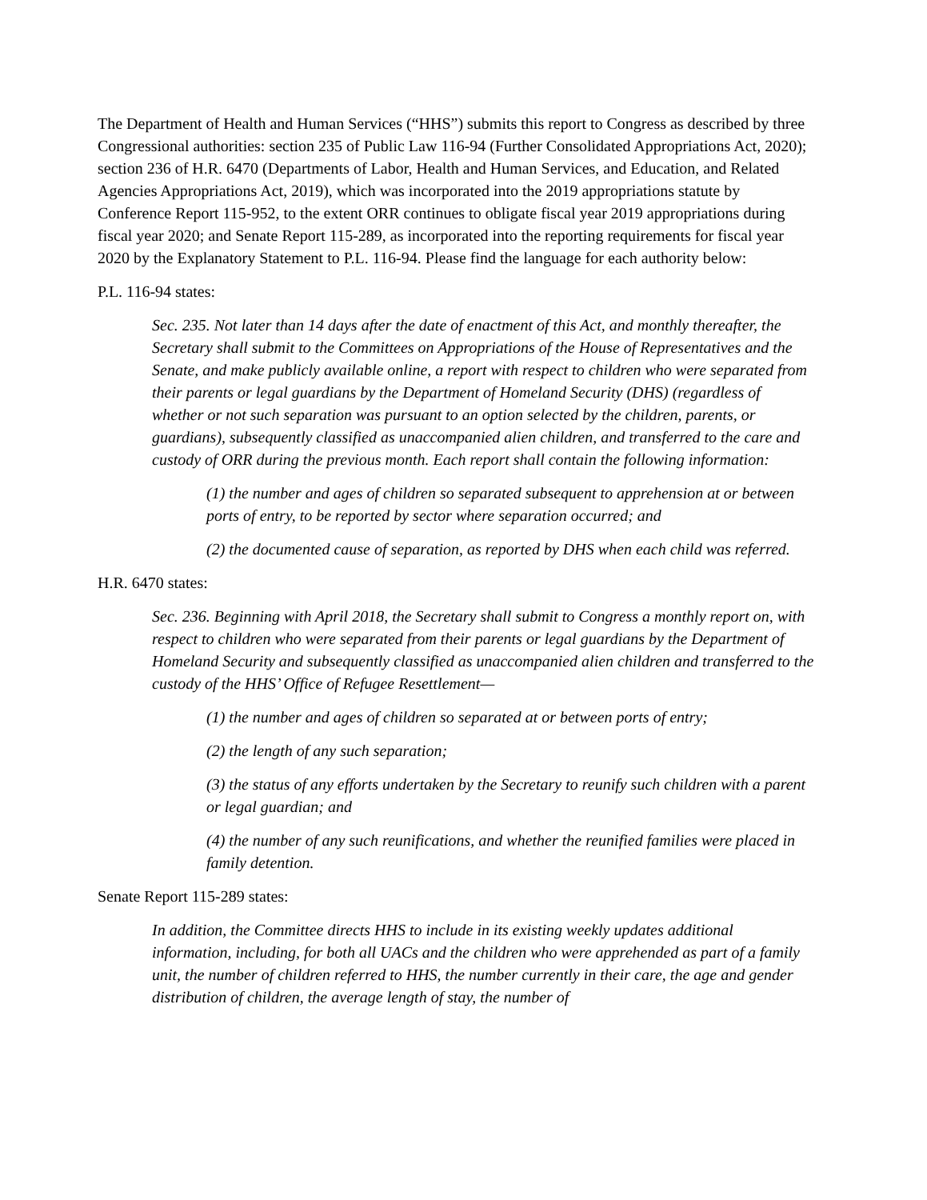The Department of Health and Human Services (“HHS”) submits this report to Congress as described by three Congressional authorities: section 235 of Public Law 116-94 (Further Consolidated Appropriations Act, 2020); section 236 of H.R. 6470 (Departments of Labor, Health and Human Services, and Education, and Related Agencies Appropriations Act, 2019), which was incorporated into the 2019 appropriations statute by Conference Report 115-952, to the extent ORR continues to obligate fiscal year 2019 appropriations during fiscal year 2020; and Senate Report 115-289, as incorporated into the reporting requirements for fiscal year 2020 by the Explanatory Statement to P.L. 116-94. Please find the language for each authority below:
P.L. 116-94 states:
Sec. 235. Not later than 14 days after the date of enactment of this Act, and monthly thereafter, the Secretary shall submit to the Committees on Appropriations of the House of Representatives and the Senate, and make publicly available online, a report with respect to children who were separated from their parents or legal guardians by the Department of Homeland Security (DHS) (regardless of whether or not such separation was pursuant to an option selected by the children, parents, or guardians), subsequently classified as unaccompanied alien children, and transferred to the care and custody of ORR during the previous month. Each report shall contain the following information:
(1) the number and ages of children so separated subsequent to apprehension at or between ports of entry, to be reported by sector where separation occurred; and
(2) the documented cause of separation, as reported by DHS when each child was referred.
H.R. 6470 states:
Sec. 236. Beginning with April 2018, the Secretary shall submit to Congress a monthly report on, with respect to children who were separated from their parents or legal guardians by the Department of Homeland Security and subsequently classified as unaccompanied alien children and transferred to the custody of the HHS’ Office of Refugee Resettlement—
(1) the number and ages of children so separated at or between ports of entry;
(2) the length of any such separation;
(3) the status of any efforts undertaken by the Secretary to reunify such children with a parent or legal guardian; and
(4) the number of any such reunifications, and whether the reunified families were placed in family detention.
Senate Report 115-289 states:
In addition, the Committee directs HHS to include in its existing weekly updates additional information, including, for both all UACs and the children who were apprehended as part of a family unit, the number of children referred to HHS, the number currently in their care, the age and gender distribution of children, the average length of stay, the number of